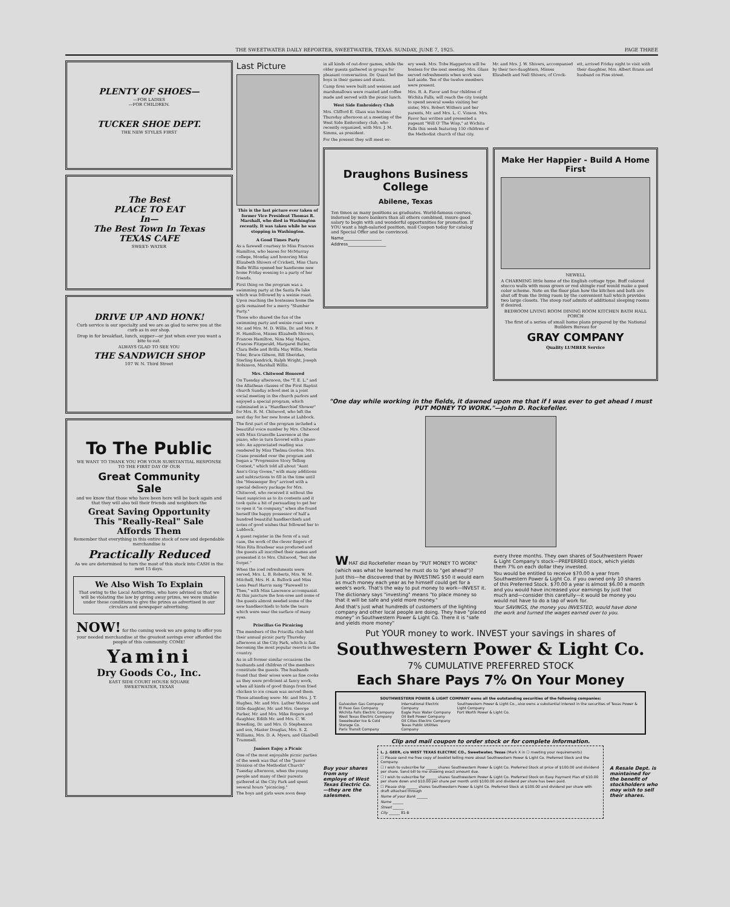THE SWEETWATER DAILY REPORTER, SWEETWATER, TEXAS. SUNDAY, JUNE 7, 1925. PAGE THREE
PLENTY OF SHOES—
—FOR LADIES
—FOR CHILDREN.
TUCKER SHOE DEPT.
THE NEW STYLES FIRST
The Best
PLACE TO EAT
In—
The Best Town In Texas
TEXAS CAFE
SWEET- WATER
DRIVE UP AND HONK!
Curb service is our specialty and we are as glad to serve you at the curb as in our shop.
Drop in for breakfast, lunch, supper—or just when ever you want a bite to eat.
ALWAYS GLAD TO SEE YOU
THE SANDWICH SHOP
107 W. N. Third Street
To The Public
WE WANT TO THANK YOU FOR YOUR SUBSTANTIAL RESPONSE TO THE FIRST DAY OF OUR
Great Community
Sale
and we know that those who have been here will be back again and that they will also tell their friends and neighbors the
Great Saving Opportunity
This "Really-Real" Sale
Affords Them
Remember that everything in this entire stock of new and dependable merchandise is
Practically Reduced
As we are determined to turn the most of this stock into CASH in the next 15 days.
We Also Wish To Explain
That owing to the Local Authorities, who have advised us that we will be violating the law by giving away prizes, we were unable under these conditions to give the prizes as advertised in our circulars and newspaper advertising.
NOW! for the coming week we are going to offer you your needed merchandise at the greatest savings ever afforded the people of this community. COME!
Yamini
Dry Goods Co., Inc.
EAST SIDE COURT HOUSE SQUARE
SWEETWATER, TEXAS
Last Picture
This is the last picture ever taken of former Vice President Thomas R. Marshall, who died in Washington recently. It was taken while he was stopping in Washington.
A Good Times Party
As a farewell courtesy to Miss Frances Hamilton, who leaves for McMurray college, Monday and honoring Miss Elizabeth Shivers of Crickett, Miss Clara Belle Willis opened her handsome new home Friday evening to a party of her friends.
First thing on the program was a swimming party at the Santa Fe lake which was followed by a weinie roast. Upon reaching the hostesses home the girls remained for a merry "Slumber Party."
Those who shared the fun of the swimming party and weinie roast were Mr. and Mrs. M. D. Willis, Dr. and Mrs. P. H. Hamilton, Misses Elizabeth Shivers, Frances Hamilton, Nina May Majors, Frances Fitzgerald, Margaret Butler, Clara Belle and Brilla May Willis, Merlin Toler, Bruce Gibson, Bill Sheridan, Sterling Kendrick, Ralph Wright, Joseph Robinson, Marshall Willis.
Mrs. Chitwood Honored
On Tuesday afternoon, the "T. E. L." and the Allathean classes of the First Baptist church Sunday school met in a joint social meeting in the church parlors and enjoyed a special program, which culminated in a "Handkerchief Shower" for Mrs. R. M. Chitwood, who left the next day for her new home at Lubbock.
The first part of the program included a beautiful voice number by Mrs. Chitwood with Miss Granville Lawrence at the piano, who in turn favored with a piano solo. An appreciated reading was rendered by Miss Thelma Gordon. Mrs. Crane presided over the program and began a "Progressive Story Telling Contest," which told all about "Aunt Ann's Gray Goose," with many additions and subtractions to fill in the time until the "Messenger Boy" arrived with a special delivery package for Mrs. Chitwood, who received it without the least suspicion as to its contents and it took quite a bit of persuading to get her to open it "in company," when she found herself the happy possessor of half a hundred beautiful handkerchiefs and notes of good wishes that followed her to Lubbock.
A guest register in the form of a suit case, the work of the clever fingers of Miss Rita Brashear was produced and the guests all inscribed their names and presented it to Mrs. Chitwood, "lest she forget."
When the iced refreshments were served, Mrs. L. B. Roberts, Mrs. W. M. Mitchell, Mrs. H. A. Bullock and Miss Lena Pearl Harris sang "Farewell to Thee," with Miss Lawrence accompanist. At this juncture the hon-oree and some of the guests almost needed some of the new handkerchiefs to hide the tears which were near the surface of many eyes.
Priscillas Go Picnicing
The members of the Priscilla club held their annual picnic party Thursday afternoon at the City Park, which is fast becoming the most popular resorts in the country.
As in all former similar occasions the husbands and children of the members constitute the guests. The husbands found that their wives were as fine cooks as they were proficient at fancy work, when all kinds of good things from fried chicken to ice cream was served them.
Those attending were: Mr. and Mrs. J. T. Hughes, Mr. and Mrs. Luther Watson and little daughter, Mr. and Mrs. George Parker, Mr. and Mrs. Mike Rogers and daughter, Edith Mr. and Mrs. C. W. Breeding, Dr. and Mrs. O. Stephenson and son, Master Douglas, Mrs. S. Z. Williams, Mrs. D. A. Myers, and GlanDell Trammell.
Juniors Enjoy a Picnic
One of the most enjoyable picnic parties of the week was that of the "Junior Division of the Methodist Church" Tuesday afternoon, when the young people and many of their parents gathered at the City Park and spent several hours "picnicing."
The boys and girls were soon deep
in all kinds of out-door games, while the older guests gathered in groups for pleasant conversation. Dr. Quast led the boys in their games and stunts.
Camp fires were built and weinies and marshmallows were roasted and coffee made and served with the picnic lunch.
West Side Embroidery Club
Mrs. Clifford E. Glass was hostess Thursday afternoon at a meeting of the West Side Embroidery club, who recently organized, with Mrs. J. M. Simms, as president.
For the present they will meet ev-
ery week. Mrs. Tobe Haggerton will be hostess for the next meeting. Mrs. Glass served refreshments when work was laid aside. Ten of the twelve members were present.
Mrs. R. A. Favor and four children of Wichita Falls, will reach the city tonight to spend several weeks visiting her sister, Mrs. Robert Withers and her parents, Mr. and Mrs. L. C. Vinson. Mrs. Favor has written and presented a pageant "Will O' The Wisp," at Wichita Falls this week featuring 150 children of the Methodist church of that city.
Mr. and Mrs. J. W. Shivers, accompanied by their two daughters, Misses Elizabeth and Nell Shivers, of Crock-
ett, arrived Friday night to visit with their daughter, Mrs. Albert Brann and husband on Pine street.
Draughons Business
College
Abilene, Texas
Ten times as many positions as graduates. World-famous courses, indorsed by more bankers than all others combined, insure good salary to begin with and wonderful opportunities for promotion. If YOU want a high-salaried position, mail Coupon today for catalog and Special Offer and be convinced.
Name__________________
Address__________________
Make Her Happier - Build A Home First
NEWELL
A CHARMING little home of the English cottage type. Buff colored stucco walls with moss green or red shingle roof would make a good color scheme. Note on the floor plan how the kitchen and bath are shut off from the living room by the convenient hall which provides two large closets. The steep roof admits of additional sleeping rooms if desired.
BEDROOM LIVING ROOM DINING ROOM KITCHEN BATH HALL PORCH
The first of a series of small home plans prepared by the National Builders Bureau for
GRAY COMPANY
Quality LUMBER Service
"One day while working in the fields, it dawned upon me that if I was ever to get ahead I must PUT MONEY TO WORK."—John D. Rockefeller.
WHAT did Rockefeller mean by "PUT MONEY TO WORK" (which was what he learned he must do to "get ahead")?
Just this—he discovered that by INVESTING $50 it would earn as much money each year as he himself could get for a week's work. That's the way to put money to work—INVEST it.
The dictionary says "investing" means "to place money so that it will be safe and yield more money."
And that's just what hundreds of customers of the lighting company and other local people are doing. They have "placed money" in Southwestern Power & Light Co. There it is "safe and yields more money"
every three months. They own shares of Southwestern Power & Light Company's stock—PREFERRED stock, which yields them 7% on each dollar they invested.
You would be entitled to receive $70.00 a year from Southwestern Power & Light Co. if you owned only 10 shares of this Preferred Stock. $70.00 a year is almost $6.00 a month and you would have increased your earnings by just that much and—consider this carefully—it would be money you would not have to do a tap of work for.
Your SAVINGS, the money you INVESTED, would have done the work and turned the wages earned over to you.
Put YOUR money to work. INVEST your savings in shares of
Southwestern Power & Light Co.
7% CUMULATIVE PREFERRED STOCK
Each Share Pays 7% On Your Money
SOUTHWESTERN POWER & LIGHT COMPANY owns all the outstanding securities of the following companies:
Galveston Gas Company
El Paso Gas Company
Wichita Falls Electric Company
West Texas Electric Company
Sweetwater Ice & Cold Storage Co.
Paris Transit Company
International Electric Company
Eagle Pass Water Company
Oil Belt Power Company
Oil Cities Electric Company
Texas Public Utilities Company
Southwestern Power & Light Co., also owns a substantial interest in the securities of Texas Power & Light Company
Fort Worth Power & Light Co.
Clip and mail coupon to order stock or for complete information.
Buy your shares from any employe of West Texas Electric Co.—they are the salesmen.
L. J. GEER, c/o WEST TEXAS ELECTRIC CO., Sweetwater, Texas (Mark X in ☐ meeting your requirements)
☐ Please send me free copy of booklet telling more about Southwestern Power & Light Co. Preferred Stock and the Company.
☐ I wish to subscribe for ______ shares Southwestern Power & Light Co. Preferred Stock at price of $100.00 and dividend per share. Send bill to me showing exact amount due.
☐ I wish to subscribe for ______ shares Southwestern Power & Light Co. Preferred Stock on Easy Payment Plan of $10.00 per share down and $10.00 per share per month until $100.00 and dividend per share has been paid.
☐ Please ship ______ shares Southwestern Power & Light Co. Preferred Stock at $100.00 and dividend per share with draft attached through
Name of your Bank ______
Name ______
Street ______
City ______ 81-B
A Resale Dept. is maintained for the benefit of stockholders who may wish to sell their shares.